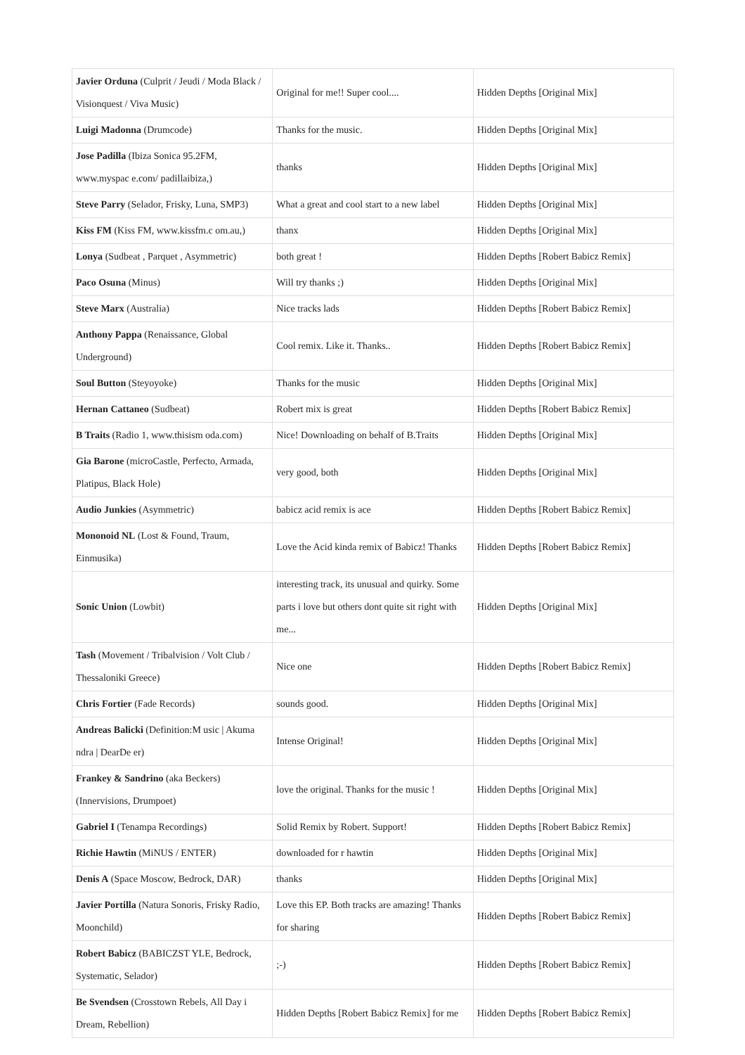| Javier Orduna (Culprit / Jeudi / Moda Black / Visionquest / Viva Music) | Original for me!! Super cool.... | Hidden Depths [Original Mix] |
| Luigi Madonna (Drumcode) | Thanks for the music. | Hidden Depths [Original Mix] |
| Jose Padilla (Ibiza Sonica 95.2FM, www.myspac e.com/ padillaibiza,) | thanks | Hidden Depths [Original Mix] |
| Steve Parry (Selador, Frisky, Luna, SMP3) | What a great and cool start to a new label | Hidden Depths [Original Mix] |
| Kiss FM (Kiss FM, www.kissfm.c om.au,) | thanx | Hidden Depths [Original Mix] |
| Lonya (Sudbeat , Parquet , Asymmetric) | both great ! | Hidden Depths [Robert Babicz Remix] |
| Paco Osuna (Minus) | Will try thanks ;) | Hidden Depths [Original Mix] |
| Steve Marx (Australia) | Nice tracks lads | Hidden Depths [Robert Babicz Remix] |
| Anthony Pappa (Renaissance, Global Underground) | Cool remix. Like it. Thanks.. | Hidden Depths [Robert Babicz Remix] |
| Soul Button (Steyoyoke) | Thanks for the music | Hidden Depths [Original Mix] |
| Hernan Cattaneo (Sudbeat) | Robert mix is great | Hidden Depths [Robert Babicz Remix] |
| B Traits (Radio 1, www.thisism oda.com) | Nice! Downloading on behalf of B.Traits | Hidden Depths [Original Mix] |
| Gia Barone (microCastle, Perfecto, Armada, Platipus, Black Hole) | very good, both | Hidden Depths [Original Mix] |
| Audio Junkies (Asymmetric) | babicz acid remix is ace | Hidden Depths [Robert Babicz Remix] |
| Mononoid NL (Lost & Found, Traum, Einmusika) | Love the Acid kinda remix of Babicz! Thanks | Hidden Depths [Robert Babicz Remix] |
| Sonic Union (Lowbit) | interesting track, its unusual and quirky. Some parts i love but others dont quite sit right with me... | Hidden Depths [Original Mix] |
| Tash (Movement / Tribalvision / Volt Club / Thessaloniki Greece) | Nice one | Hidden Depths [Robert Babicz Remix] |
| Chris Fortier (Fade Records) | sounds good. | Hidden Depths [Original Mix] |
| Andreas Balicki (Definition:M usic / Akuma ndra / DearDe er) | Intense Original! | Hidden Depths [Original Mix] |
| Frankey & Sandrino (aka Beckers) (Innervisions, Drumpoet) | love the original. Thanks for the music ! | Hidden Depths [Original Mix] |
| Gabriel I (Tenampa Recordings) | Solid Remix by Robert. Support! | Hidden Depths [Robert Babicz Remix] |
| Richie Hawtin (MiNUS / ENTER) | downloaded for r hawtin | Hidden Depths [Original Mix] |
| Denis A (Space Moscow, Bedrock, DAR) | thanks | Hidden Depths [Original Mix] |
| Javier Portilla (Natura Sonoris, Frisky Radio, Moonchild) | Love this EP. Both tracks are amazing! Thanks for sharing | Hidden Depths [Robert Babicz Remix] |
| Robert Babicz (BABICZST YLE, Bedrock, Systematic, Selador) | ;-) | Hidden Depths [Robert Babicz Remix] |
| Be Svendsen (Crosstown Rebels, All Day i Dream, Rebellion) | Hidden Depths [Robert Babicz Remix] for me | Hidden Depths [Robert Babicz Remix] |